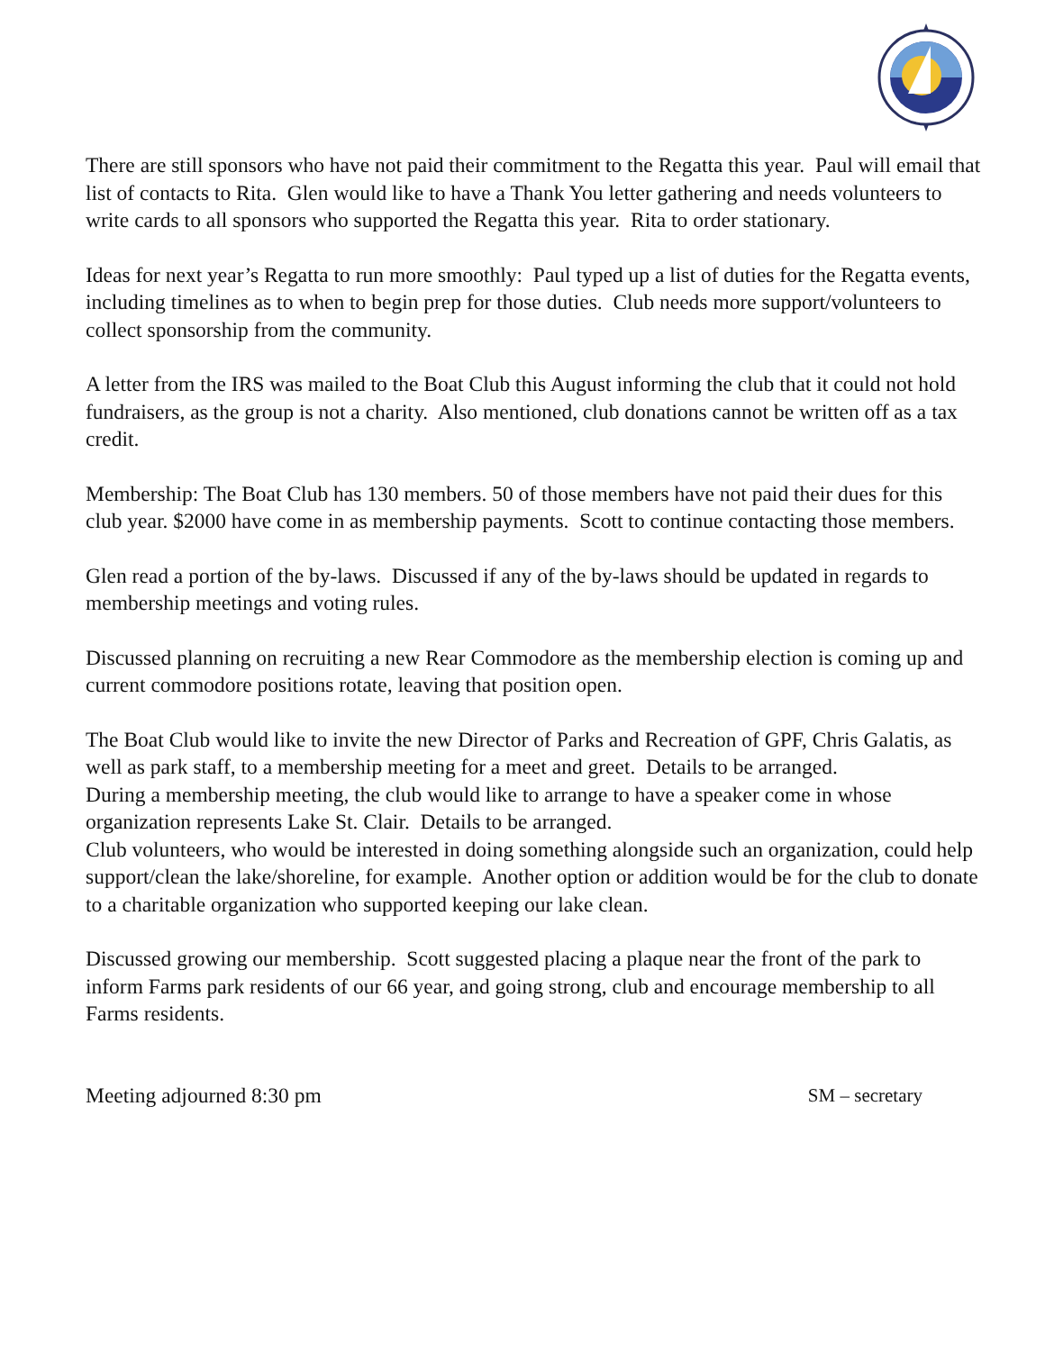There are still sponsors who have not paid their commitment to the Regatta this year. Paul will email that list of contacts to Rita. Glen would like to have a Thank You letter gathering and needs volunteers to write cards to all sponsors who supported the Regatta this year. Rita to order stationary.
Ideas for next year’s Regatta to run more smoothly: Paul typed up a list of duties for the Regatta events, including timelines as to when to begin prep for those duties. Club needs more support/volunteers to collect sponsorship from the community.
A letter from the IRS was mailed to the Boat Club this August informing the club that it could not hold fundraisers, as the group is not a charity. Also mentioned, club donations cannot be written off as a tax credit.
Membership: The Boat Club has 130 members. 50 of those members have not paid their dues for this club year. $2000 have come in as membership payments. Scott to continue contacting those members.
Glen read a portion of the by-laws. Discussed if any of the by-laws should be updated in regards to membership meetings and voting rules.
Discussed planning on recruiting a new Rear Commodore as the membership election is coming up and current commodore positions rotate, leaving that position open.
The Boat Club would like to invite the new Director of Parks and Recreation of GPF, Chris Galatis, as well as park staff, to a membership meeting for a meet and greet. Details to be arranged.
During a membership meeting, the club would like to arrange to have a speaker come in whose organization represents Lake St. Clair. Details to be arranged.
Club volunteers, who would be interested in doing something alongside such an organization, could help support/clean the lake/shoreline, for example. Another option or addition would be for the club to donate to a charitable organization who supported keeping our lake clean.
Discussed growing our membership. Scott suggested placing a plaque near the front of the park to inform Farms park residents of our 66 year, and going strong, club and encourage membership to all Farms residents.
Meeting adjourned 8:30 pm SM – secretary